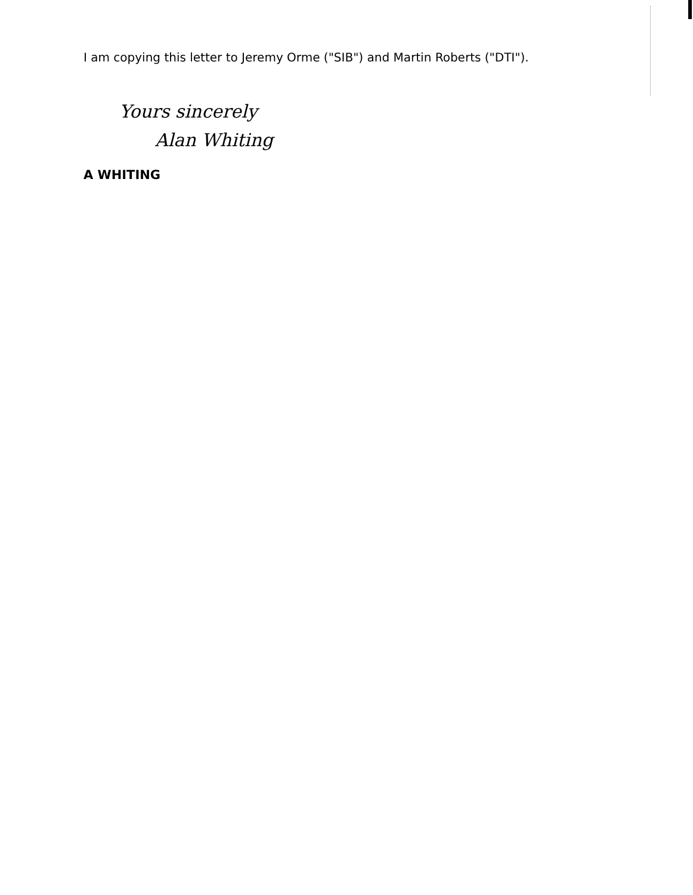I am copying this letter to Jeremy Orme ("SIB") and Martin Roberts ("DTI").
Yours sincerely
Alan Whiting
A WHITING